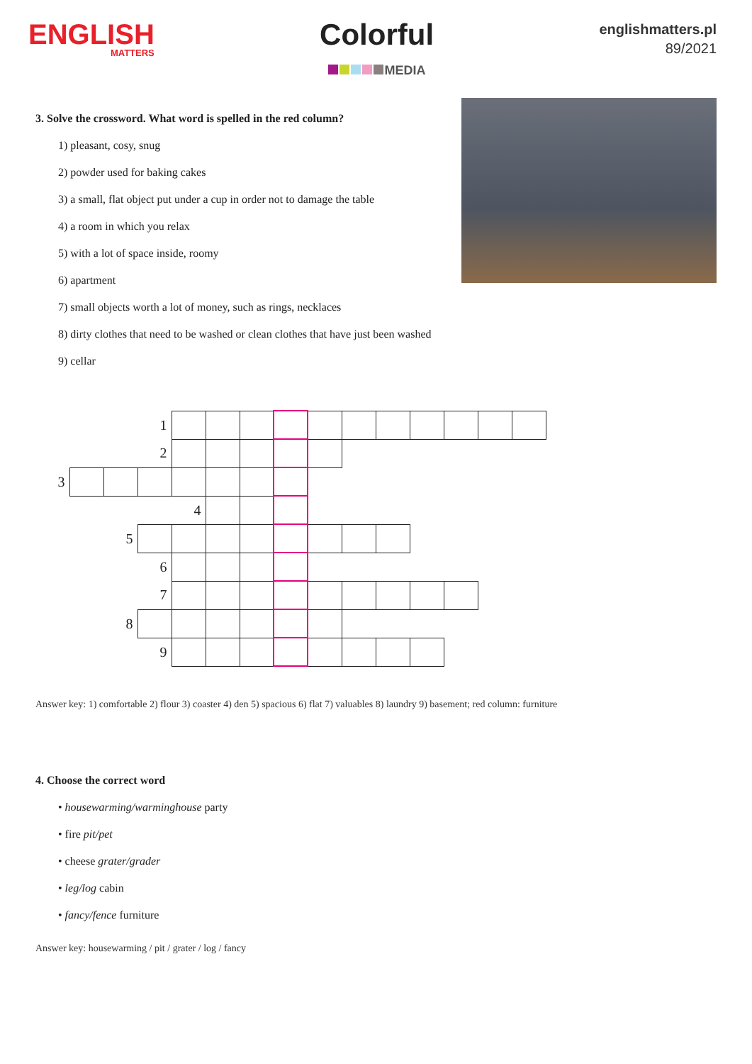ENGLISH
MATTERS
Colorful
MEDIA
englishmatters.pl
89/2021
3. Solve the crossword. What word is spelled in the red column?
1) pleasant, cosy, snug
2) powder used for baking cakes
3) a small, flat object put under a cup in order not to damage the table
4) a room in which you relax
5) with a lot of space inside, roomy
6) apartment
7) small objects worth a lot of money, such as rings, necklaces
8) dirty clothes that need to be washed or clean clothes that have just been washed
9) cellar
| | | | 1 | | | | | | | | | | | |
| | | | 2 | | | | | | | | | | | |
| 3 | | | | | | | | | | | | | | |
| | | | | 4 | | | | | | | | | | |
| | | 5 | | | | | | | | | | | | |
| | | | 6 | | | | | | | | | | | |
| | | | 7 | | | | | | | | | | | |
| | | 8 | | | | | | | | | | | | |
| | | | 9 | | | | | | | | | | | |
Answer key: 1) comfortable 2) flour 3) coaster 4) den 5) spacious 6) flat 7) valuables 8) laundry 9) basement; red column: furniture
4. Choose the correct word
• housewarming/warminghouse party
• fire pit/pet
• cheese grater/grader
• leg/log cabin
• fancy/fence furniture
Answer key: housewarming / pit / grater / log / fancy